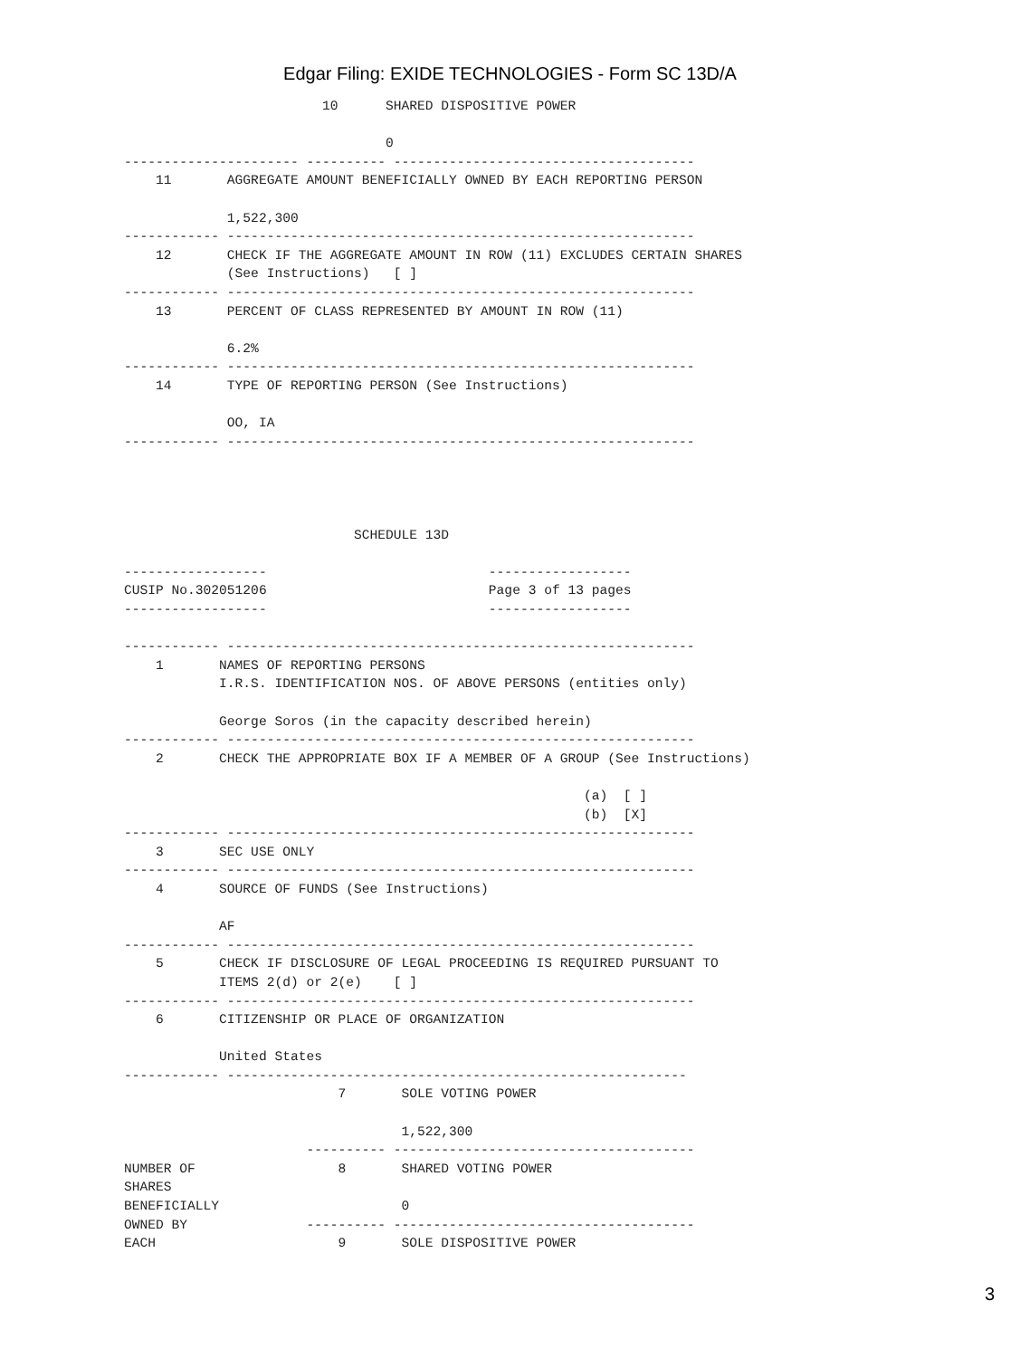Edgar Filing: EXIDE TECHNOLOGIES - Form SC 13D/A
                         10      SHARED DISPOSITIVE POWER

                                 0
---------------------- ---------- --------------------------------------
    11       AGGREGATE AMOUNT BENEFICIALLY OWNED BY EACH REPORTING PERSON

             1,522,300
------------ -----------------------------------------------------------
    12       CHECK IF THE AGGREGATE AMOUNT IN ROW (11) EXCLUDES CERTAIN SHARES
             (See Instructions)   [ ]
------------ -----------------------------------------------------------
    13       PERCENT OF CLASS REPRESENTED BY AMOUNT IN ROW (11)

             6.2%
------------ -----------------------------------------------------------
    14       TYPE OF REPORTING PERSON (See Instructions)

             OO, IA
------------ -----------------------------------------------------------




                             SCHEDULE 13D

------------------                            ------------------
CUSIP No.302051206                            Page 3 of 13 pages
------------------                            ------------------

------------ -----------------------------------------------------------
    1       NAMES OF REPORTING PERSONS
            I.R.S. IDENTIFICATION NOS. OF ABOVE PERSONS (entities only)

            George Soros (in the capacity described herein)
------------ -----------------------------------------------------------
    2       CHECK THE APPROPRIATE BOX IF A MEMBER OF A GROUP (See Instructions)

                                                          (a)  [ ]
                                                          (b)  [X]
------------ -----------------------------------------------------------
    3       SEC USE ONLY
------------ -----------------------------------------------------------
    4       SOURCE OF FUNDS (See Instructions)

            AF
------------ -----------------------------------------------------------
    5       CHECK IF DISCLOSURE OF LEGAL PROCEEDING IS REQUIRED PURSUANT TO
            ITEMS 2(d) or 2(e)    [ ]
------------ -----------------------------------------------------------
    6       CITIZENSHIP OR PLACE OF ORGANIZATION

            United States
------------ ----------------------------------------------------------
                           7       SOLE VOTING POWER

                                   1,522,300
                       ---------- --------------------------------------
NUMBER OF                  8       SHARED VOTING POWER
SHARES
BENEFICIALLY                       0
OWNED BY               ---------- --------------------------------------
EACH                       9       SOLE DISPOSITIVE POWER
3